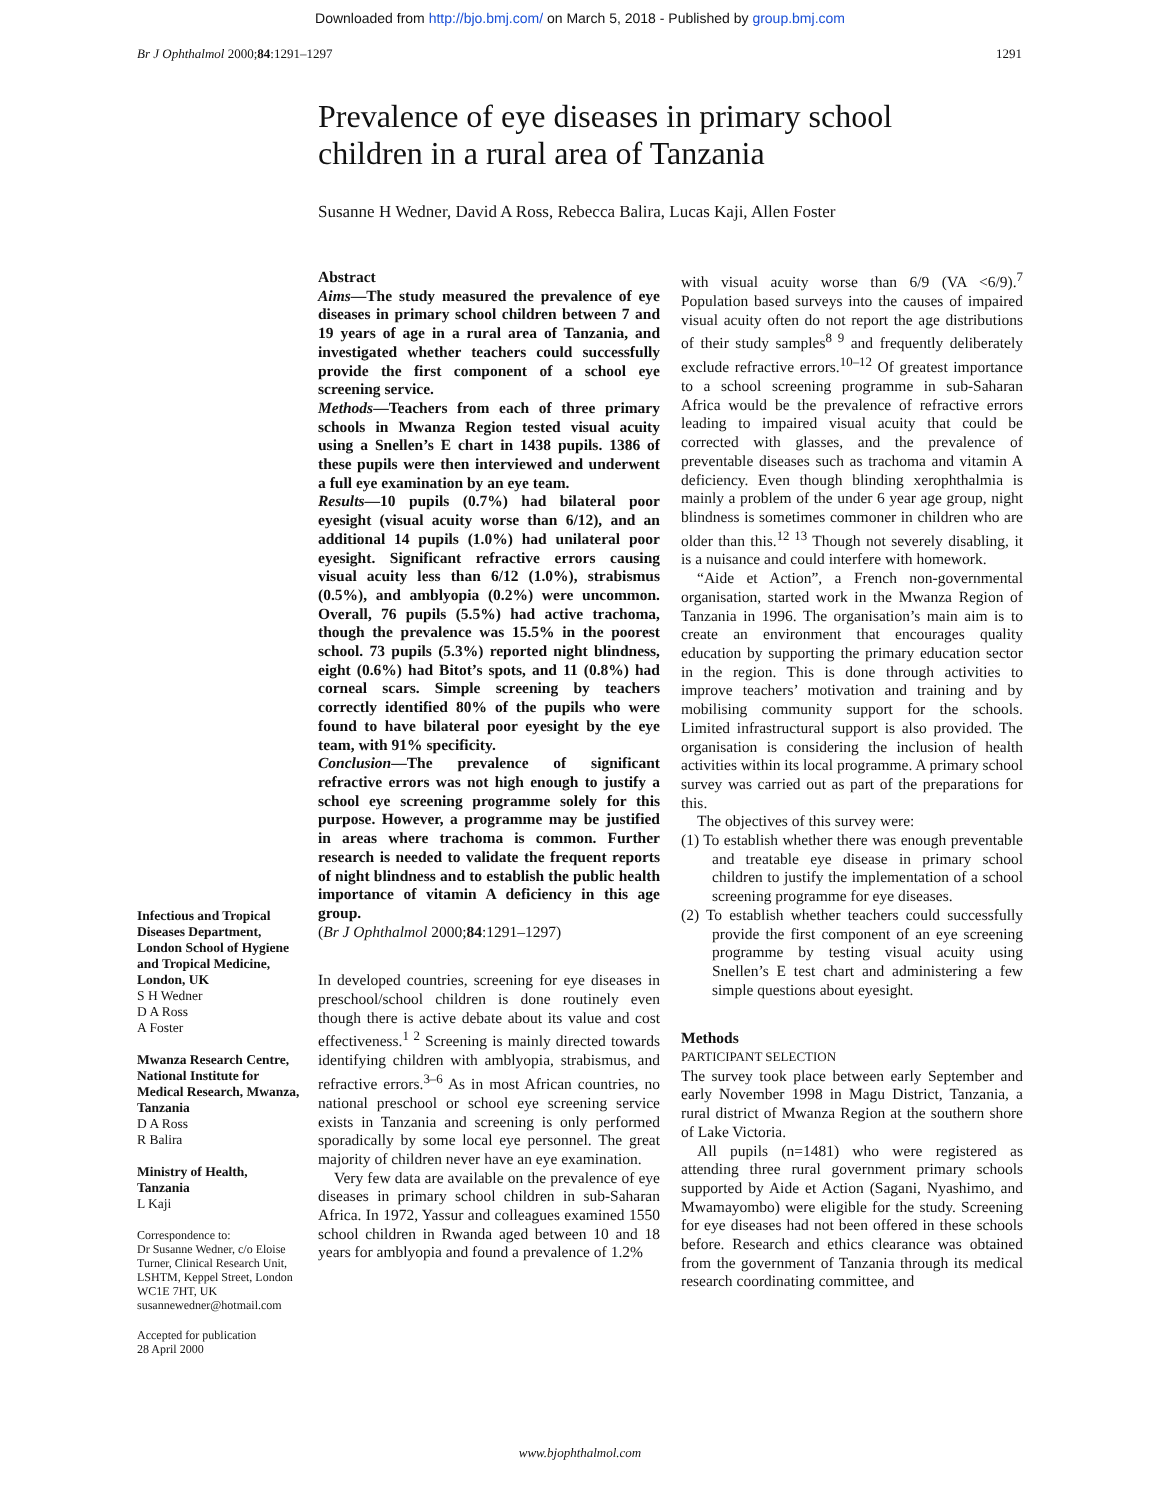Downloaded from http://bjo.bmj.com/ on March 5, 2018 - Published by group.bmj.com
Br J Ophthalmol 2000;84:1291–1297 1291
Prevalence of eye diseases in primary school children in a rural area of Tanzania
Susanne H Wedner, David A Ross, Rebecca Balira, Lucas Kaji, Allen Foster
Infectious and Tropical Diseases Department, London School of Hygiene and Tropical Medicine, London, UK
S H Wedner
D A Ross
A Foster
Mwanza Research Centre, National Institute for Medical Research, Mwanza, Tanzania
D A Ross
R Balira
Ministry of Health, Tanzania
L Kaji
Correspondence to:
Dr Susanne Wedner, c/o Eloise Turner, Clinical Research Unit, LSHTM, Keppel Street, London WC1E 7HT, UK
susannewedner@hotmail.com
Accepted for publication
28 April 2000
Abstract
Aims—The study measured the prevalence of eye diseases in primary school children between 7 and 19 years of age in a rural area of Tanzania, and investigated whether teachers could successfully provide the first component of a school eye screening service.
Methods—Teachers from each of three primary schools in Mwanza Region tested visual acuity using a Snellen’s E chart in 1438 pupils. 1386 of these pupils were then interviewed and underwent a full eye examination by an eye team.
Results—10 pupils (0.7%) had bilateral poor eyesight (visual acuity worse than 6/12), and an additional 14 pupils (1.0%) had unilateral poor eyesight. Significant refractive errors causing visual acuity less than 6/12 (1.0%), strabismus (0.5%), and amblyopia (0.2%) were uncommon. Overall, 76 pupils (5.5%) had active trachoma, though the prevalence was 15.5% in the poorest school. 73 pupils (5.3%) reported night blindness, eight (0.6%) had Bitot’s spots, and 11 (0.8%) had corneal scars. Simple screening by teachers correctly identified 80% of the pupils who were found to have bilateral poor eyesight by the eye team, with 91% specificity.
Conclusion—The prevalence of significant refractive errors was not high enough to justify a school eye screening programme solely for this purpose. However, a programme may be justified in areas where trachoma is common. Further research is needed to validate the frequent reports of night blindness and to establish the public health importance of vitamin A deficiency in this age group.
(Br J Ophthalmol 2000;84:1291–1297)
In developed countries, screening for eye diseases in preschool/school children is done routinely even though there is active debate about its value and cost effectiveness.<sup>1 2</sup> Screening is mainly directed towards identifying children with amblyopia, strabismus, and refractive errors.<sup>3–6</sup> As in most African countries, no national preschool or school eye screening service exists in Tanzania and screening is only performed sporadically by some local eye personnel. The great majority of children never have an eye examination.
Very few data are available on the prevalence of eye diseases in primary school children in sub-Saharan Africa. In 1972, Yassur and colleagues examined 1550 school children in Rwanda aged between 10 and 18 years for amblyopia and found a prevalence of 1.2%
with visual acuity worse than 6/9 (VA <6/9).<sup>7</sup> Population based surveys into the causes of impaired visual acuity often do not report the age distributions of their study samples<sup>8 9</sup> and frequently deliberately exclude refractive errors.<sup>10–12</sup> Of greatest importance to a school screening programme in sub-Saharan Africa would be the prevalence of refractive errors leading to impaired visual acuity that could be corrected with glasses, and the prevalence of preventable diseases such as trachoma and vitamin A deficiency. Even though blinding xerophthalmia is mainly a problem of the under 6 year age group, night blindness is sometimes commoner in children who are older than this.<sup>12 13</sup> Though not severely disabling, it is a nuisance and could interfere with homework.
“Aide et Action”, a French non-governmental organisation, started work in the Mwanza Region of Tanzania in 1996. The organisation’s main aim is to create an environment that encourages quality education by supporting the primary education sector in the region. This is done through activities to improve teachers’ motivation and training and by mobilising community support for the schools. Limited infrastructural support is also provided. The organisation is considering the inclusion of health activities within its local programme. A primary school survey was carried out as part of the preparations for this.
The objectives of this survey were:
(1) To establish whether there was enough preventable and treatable eye disease in primary school children to justify the implementation of a school screening programme for eye diseases.
(2) To establish whether teachers could successfully provide the first component of an eye screening programme by testing visual acuity using Snellen’s E test chart and administering a few simple questions about eyesight.
Methods
PARTICIPANT SELECTION
The survey took place between early September and early November 1998 in Magu District, Tanzania, a rural district of Mwanza Region at the southern shore of Lake Victoria.
All pupils (n=1481) who were registered as attending three rural government primary schools supported by Aide et Action (Sagani, Nyashimo, and Mwamayombo) were eligible for the study. Screening for eye diseases had not been offered in these schools before. Research and ethics clearance was obtained from the government of Tanzania through its medical research coordinating committee, and
www.bjophthalmol.com